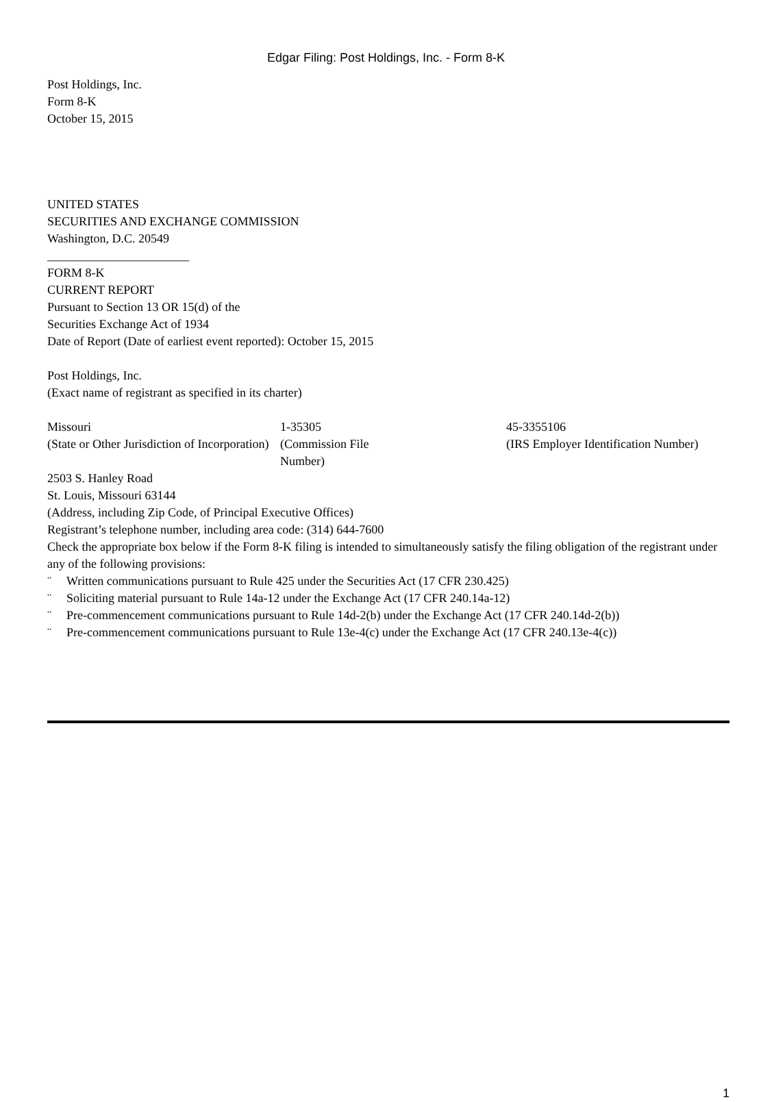Edgar Filing: Post Holdings, Inc. - Form 8-K
Post Holdings, Inc.
Form 8-K
October 15, 2015
UNITED STATES
SECURITIES AND EXCHANGE COMMISSION
Washington, D.C. 20549
_______________________
FORM 8-K
CURRENT REPORT
Pursuant to Section 13 OR 15(d) of the
Securities Exchange Act of 1934
Date of Report (Date of earliest event reported): October 15, 2015
Post Holdings, Inc.
(Exact name of registrant as specified in its charter)
| Missouri (State or Other Jurisdiction of Incorporation) | 1-35305 (Commission File Number) | 45-3355106 (IRS Employer Identification Number) |
2503 S. Hanley Road
St. Louis, Missouri 63144
(Address, including Zip Code, of Principal Executive Offices)
Registrant’s telephone number, including area code: (314) 644-7600
Check the appropriate box below if the Form 8-K filing is intended to simultaneously satisfy the filing obligation of the registrant under any of the following provisions:
¨ Written communications pursuant to Rule 425 under the Securities Act (17 CFR 230.425)
¨ Soliciting material pursuant to Rule 14a-12 under the Exchange Act (17 CFR 240.14a-12)
¨ Pre-commencement communications pursuant to Rule 14d-2(b) under the Exchange Act (17 CFR 240.14d-2(b))
¨ Pre-commencement communications pursuant to Rule 13e-4(c) under the Exchange Act (17 CFR 240.13e-4(c))
1